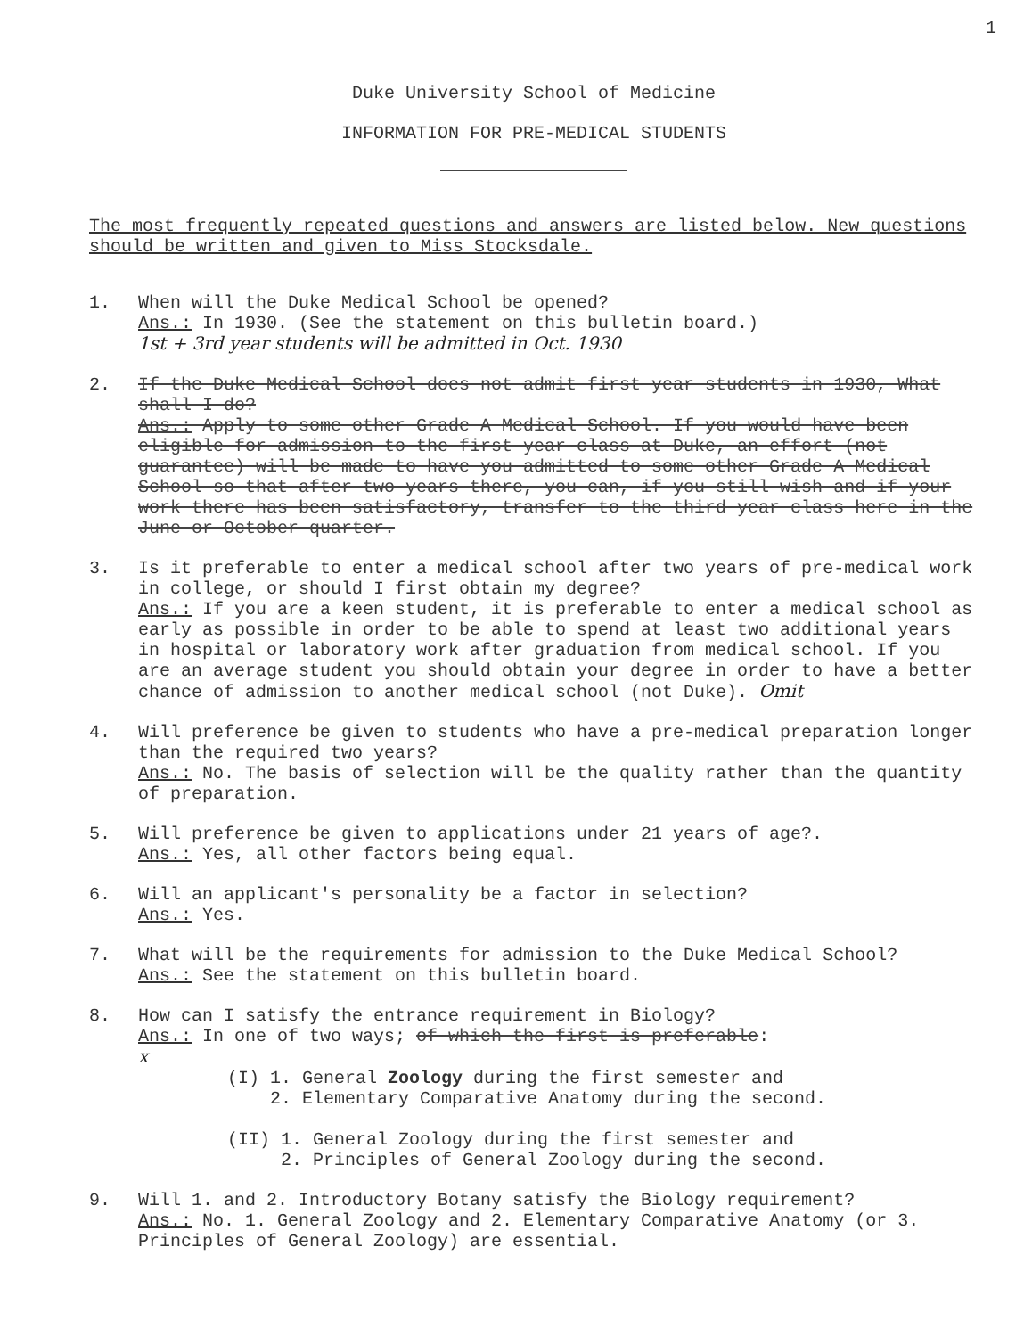1
Duke University School of Medicine
INFORMATION FOR PRE-MEDICAL STUDENTS
The most frequently repeated questions and answers are listed below. New questions should be written and given to Miss Stocksdale.
1. When will the Duke Medical School be opened?
Ans.: In 1930. (See the statement on this bulletin board.)
1st + 3rd year students will be admitted in Oct. 1930
2. If the Duke Medical School does not admit first year students in 1930, What shall I do?
Ans.: Apply to some other Grade A Medical School. If you would have been eligible for admission to the first year class at Duke, an effort (not guarantee) will be made to have you admitted to some other Grade A Medical School so that after two years there, you can, if you still wish and if your work there has been satisfactory, transfer to the third year class here in the June or October quarter.
3. Is it preferable to enter a medical school after two years of pre-medical work in college, or should I first obtain my degree?
Ans.: If you are a keen student, it is preferable to enter a medical school as early as possible in order to be able to spend at least two additional years in hospital or laboratory work after graduation from medical school. If you are an average student you should obtain your degree in order to have a better chance of admission to another medical school (not Duke). Omit
4. Will preference be given to students who have a pre-medical preparation longer than the required two years?
Ans.: No. The basis of selection will be the quality rather than the quantity of preparation.
5. Will preference be given to applications under 21 years of age?.
Ans.: Yes, all other factors being equal.
6. Will an applicant's personality be a factor in selection?
Ans.: Yes.
7. What will be the requirements for admission to the Duke Medical School?
Ans.: See the statement on this bulletin board.
8. How can I satisfy the entrance requirement in Biology?
Ans.: In one of two ways; of which the first is preferable:
x
(I) 1. General Zoology during the first semester and
2. Elementary Comparative Anatomy during the second.
(II) 1. General Zoology during the first semester and
2. Principles of General Zoology during the second.
9. Will 1. and 2. Introductory Botany satisfy the Biology requirement?
Ans.: No. 1. General Zoology and 2. Elementary Comparative Anatomy (or 3. Principles of General Zoology) are essential.